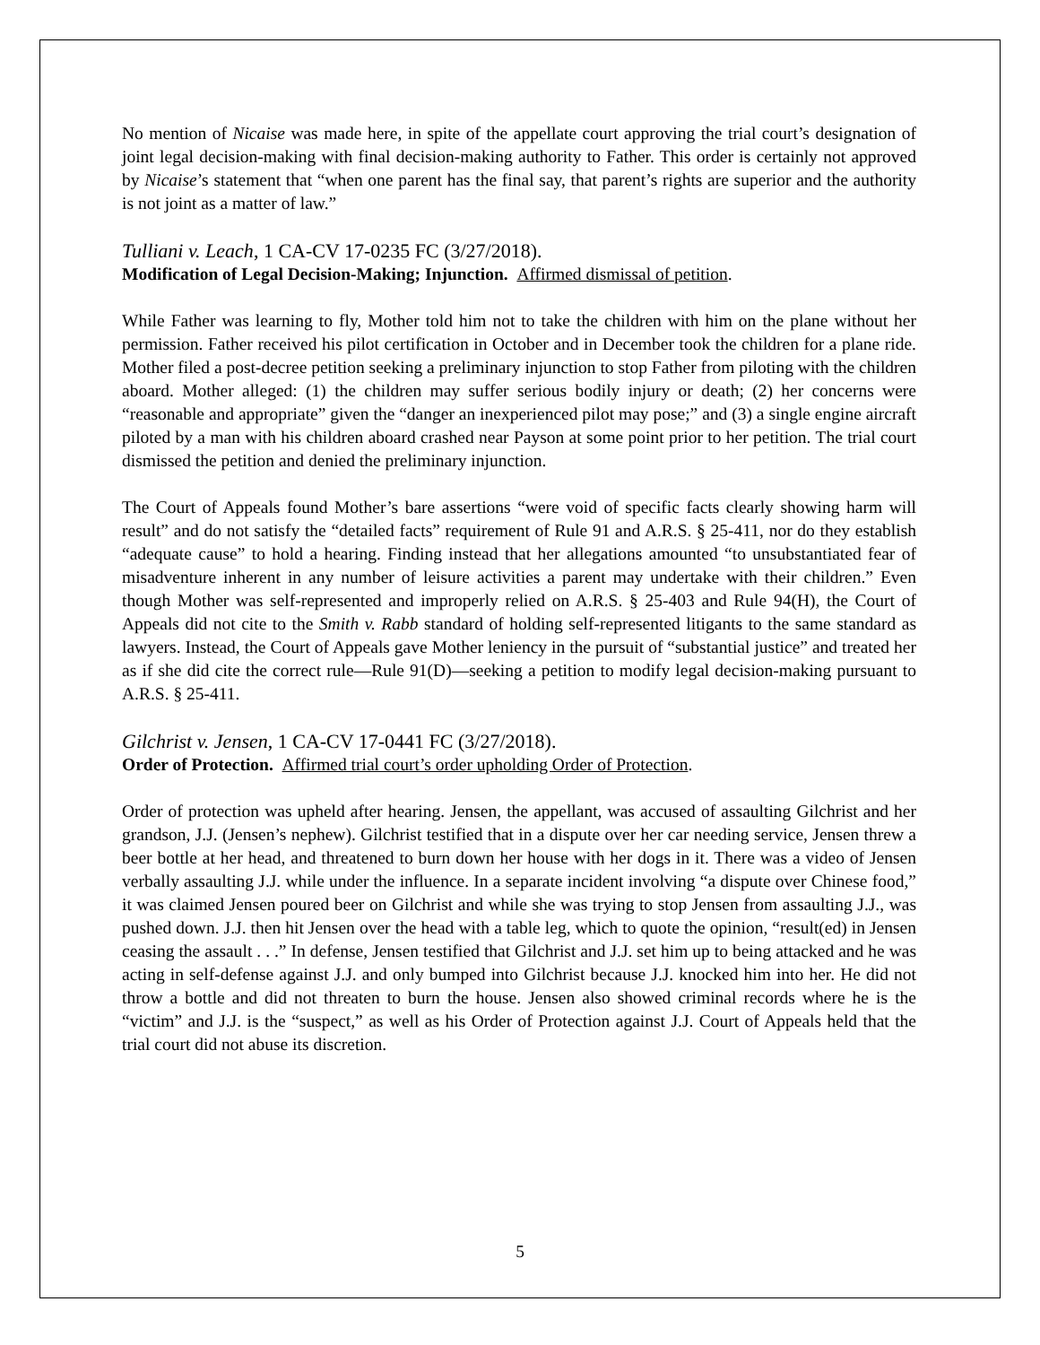No mention of Nicaise was made here, in spite of the appellate court approving the trial court’s designation of joint legal decision-making with final decision-making authority to Father. This order is certainly not approved by Nicaise’s statement that “when one parent has the final say, that parent’s rights are superior and the authority is not joint as a matter of law.”
Tulliani v. Leach, 1 CA-CV 17-0235 FC (3/27/2018).
Modification of Legal Decision-Making; Injunction. Affirmed dismissal of petition.
While Father was learning to fly, Mother told him not to take the children with him on the plane without her permission. Father received his pilot certification in October and in December took the children for a plane ride. Mother filed a post-decree petition seeking a preliminary injunction to stop Father from piloting with the children aboard. Mother alleged: (1) the children may suffer serious bodily injury or death; (2) her concerns were “reasonable and appropriate” given the “danger an inexperienced pilot may pose;” and (3) a single engine aircraft piloted by a man with his children aboard crashed near Payson at some point prior to her petition. The trial court dismissed the petition and denied the preliminary injunction.
The Court of Appeals found Mother’s bare assertions “were void of specific facts clearly showing harm will result” and do not satisfy the “detailed facts” requirement of Rule 91 and A.R.S. § 25-411, nor do they establish “adequate cause” to hold a hearing. Finding instead that her allegations amounted “to unsubstantiated fear of misadventure inherent in any number of leisure activities a parent may undertake with their children.” Even though Mother was self-represented and improperly relied on A.R.S. § 25-403 and Rule 94(H), the Court of Appeals did not cite to the Smith v. Rabb standard of holding self-represented litigants to the same standard as lawyers. Instead, the Court of Appeals gave Mother leniency in the pursuit of “substantial justice” and treated her as if she did cite the correct rule—Rule 91(D)—seeking a petition to modify legal decision-making pursuant to A.R.S. § 25-411.
Gilchrist v. Jensen, 1 CA-CV 17-0441 FC (3/27/2018).
Order of Protection. Affirmed trial court’s order upholding Order of Protection.
Order of protection was upheld after hearing. Jensen, the appellant, was accused of assaulting Gilchrist and her grandson, J.J. (Jensen’s nephew). Gilchrist testified that in a dispute over her car needing service, Jensen threw a beer bottle at her head, and threatened to burn down her house with her dogs in it. There was a video of Jensen verbally assaulting J.J. while under the influence. In a separate incident involving “a dispute over Chinese food,” it was claimed Jensen poured beer on Gilchrist and while she was trying to stop Jensen from assaulting J.J., was pushed down. J.J. then hit Jensen over the head with a table leg, which to quote the opinion, “result(ed) in Jensen ceasing the assault . . .” In defense, Jensen testified that Gilchrist and J.J. set him up to being attacked and he was acting in self-defense against J.J. and only bumped into Gilchrist because J.J. knocked him into her. He did not throw a bottle and did not threaten to burn the house. Jensen also showed criminal records where he is the “victim” and J.J. is the “suspect,” as well as his Order of Protection against J.J. Court of Appeals held that the trial court did not abuse its discretion.
5